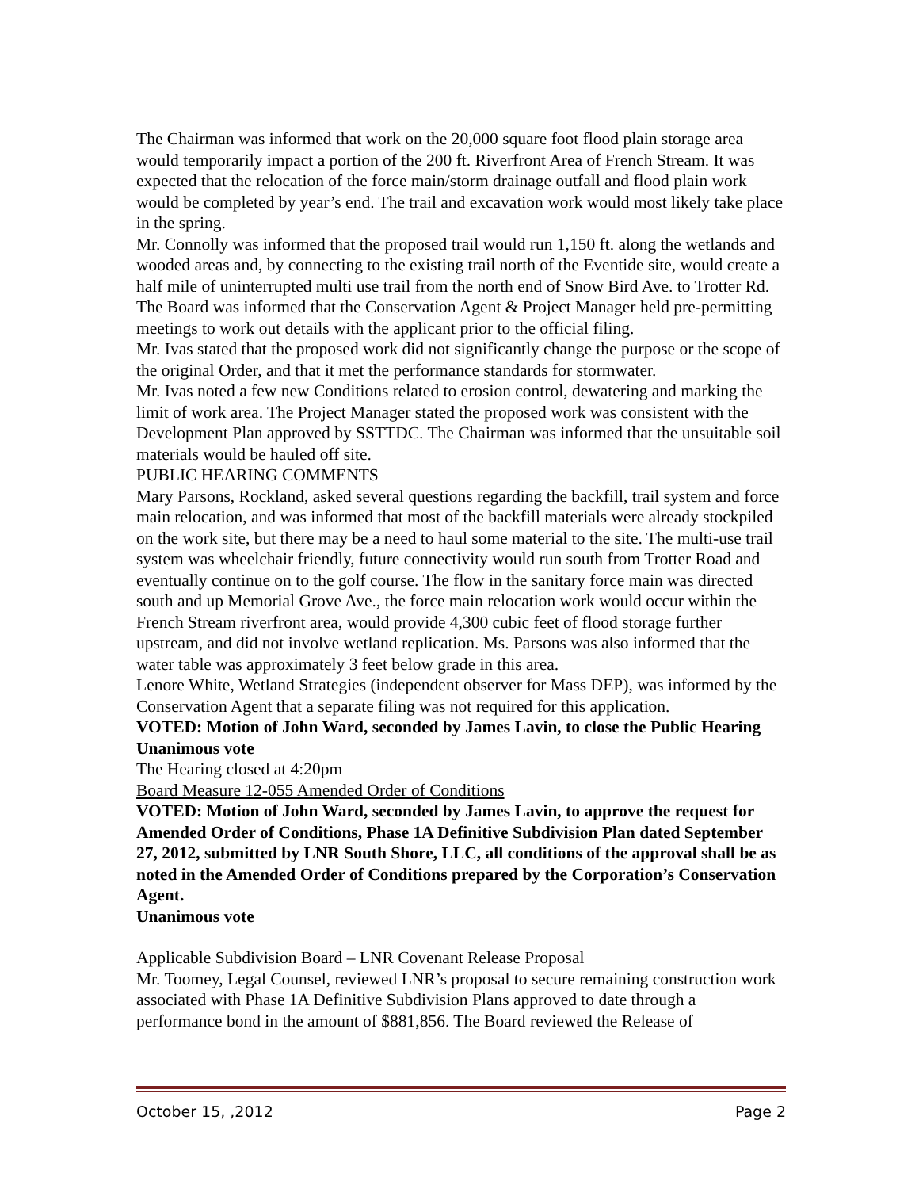The Chairman was informed that work on the 20,000 square foot flood plain storage area would temporarily impact a portion of the 200 ft. Riverfront Area of French Stream. It was expected that the relocation of the force main/storm drainage outfall and flood plain work would be completed by year’s end. The trail and excavation work would most likely take place in the spring.
Mr. Connolly was informed that the proposed trail would run 1,150 ft. along the wetlands and wooded areas and, by connecting to the existing trail north of the Eventide site, would create a half mile of uninterrupted multi use trail from the north end of Snow Bird Ave. to Trotter Rd.
The Board was informed that the Conservation Agent & Project Manager held pre-permitting meetings to work out details with the applicant prior to the official filing.
Mr. Ivas stated that the proposed work did not significantly change the purpose or the scope of the original Order, and that it met the performance standards for stormwater.
Mr. Ivas noted a few new Conditions related to erosion control, dewatering and marking the limit of work area. The Project Manager stated the proposed work was consistent with the Development Plan approved by SSTTDC. The Chairman was informed that the unsuitable soil materials would be hauled off site.
PUBLIC HEARING COMMENTS
Mary Parsons, Rockland, asked several questions regarding the backfill, trail system and force main relocation, and was informed that most of the backfill materials were already stockpiled on the work site, but there may be a need to haul some material to the site. The multi-use trail system was wheelchair friendly, future connectivity would run south from Trotter Road and eventually continue on to the golf course. The flow in the sanitary force main was directed south and up Memorial Grove Ave., the force main relocation work would occur within the French Stream riverfront area, would provide 4,300 cubic feet of flood storage further upstream, and did not involve wetland replication. Ms. Parsons was also informed that the water table was approximately 3 feet below grade in this area.
Lenore White, Wetland Strategies (independent observer for Mass DEP), was informed by the Conservation Agent that a separate filing was not required for this application.
VOTED: Motion of John Ward, seconded by James Lavin, to close the Public Hearing
Unanimous vote
The Hearing closed at 4:20pm
Board Measure 12-055 Amended Order of Conditions
VOTED: Motion of John Ward, seconded by James Lavin, to approve the request for Amended Order of Conditions, Phase 1A Definitive Subdivision Plan dated September 27, 2012, submitted by LNR South Shore, LLC, all conditions of the approval shall be as noted in the Amended Order of Conditions prepared by the Corporation’s Conservation Agent.
Unanimous vote
Applicable Subdivision Board – LNR Covenant Release Proposal
Mr. Toomey, Legal Counsel, reviewed LNR’s proposal to secure remaining construction work associated with Phase 1A Definitive Subdivision Plans approved to date through a performance bond in the amount of $881,856. The Board reviewed the Release of
October 15, ,2012 Page 2